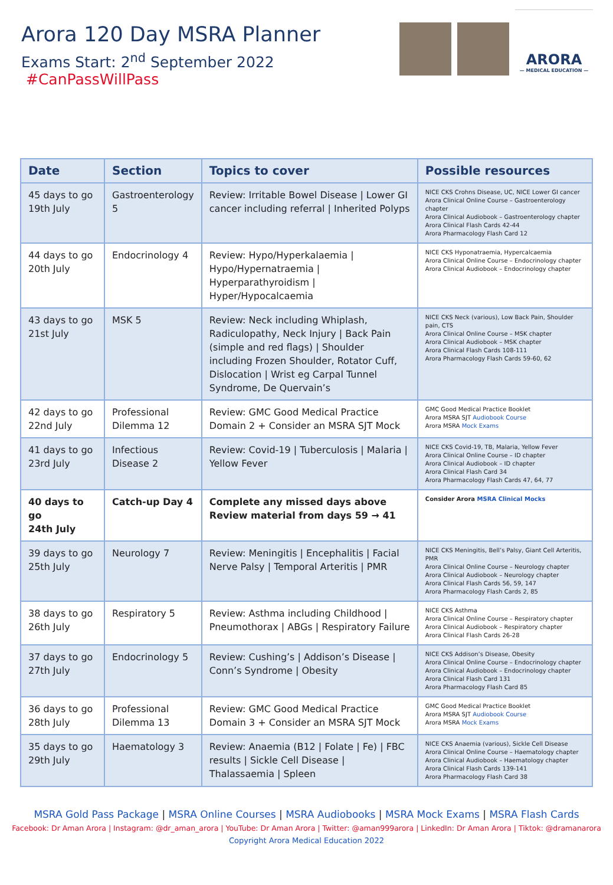Arora 120 Day MSRA Planner
Exams Start: 2<sup>nd</sup> September 2022 #CanPassWillPass
ARORA
— MEDICAL EDUCATION —
| Date | Section | Topics to cover | Possible resources |
| --- | --- | --- | --- |
| 45 days to go 19th July | Gastroenterology 5 | Review: Irritable Bowel Disease / Lower GI cancer including referral / Inherited Polyps | NICE CKS Crohns Disease, UC, NICE Lower GI cancer Arora Clinical Online Course – Gastroenterology chapter Arora Clinical Audiobook – Gastroenterology chapter Arora Clinical Flash Cards 42-44 Arora Pharmacology Flash Card 12 |
| 44 days to go 20th July | Endocrinology 4 | Review: Hypo/Hyperkalaemia / Hypo/Hypernatraemia / Hyperparathyroidism / Hyper/Hypocalcaemia | NICE CKS Hyponatraemia, Hypercalcaemia Arora Clinical Online Course – Endocrinology chapter Arora Clinical Audiobook – Endocrinology chapter |
| 43 days to go 21st July | MSK 5 | Review: Neck including Whiplash, Radiculopathy, Neck Injury / Back Pain (simple and red flags) / Shoulder including Frozen Shoulder, Rotator Cuff, Dislocation / Wrist eg Carpal Tunnel Syndrome, De Quervain’s | NICE CKS Neck (various), Low Back Pain, Shoulder pain, CTS Arora Clinical Online Course – MSK chapter Arora Clinical Audiobook – MSK chapter Arora Clinical Flash Cards 108-111 Arora Pharmacology Flash Cards 59-60, 62 |
| 42 days to go 22nd July | Professional Dilemma 12 | Review: GMC Good Medical Practice Domain 2 + Consider an MSRA SJT Mock | GMC Good Medical Practice Booklet Arora MSRA SJT Audiobook Course Arora MSRA Mock Exams |
| 41 days to go 23rd July | Infectious Disease 2 | Review: Covid-19 / Tuberculosis / Malaria / Yellow Fever | NICE CKS Covid-19, TB, Malaria, Yellow Fever Arora Clinical Online Course – ID chapter Arora Clinical Audiobook – ID chapter Arora Clinical Flash Card 34 Arora Pharmacology Flash Cards 47, 64, 77 |
| 40 days to go 24th July | Catch-up Day 4 | Complete any missed days above Review material from days 59 → 41 | Consider Arora MSRA Clinical Mocks |
| 39 days to go 25th July | Neurology 7 | Review: Meningitis / Encephalitis / Facial Nerve Palsy / Temporal Arteritis / PMR | NICE CKS Meningitis, Bell’s Palsy, Giant Cell Arteritis, PMR Arora Clinical Online Course – Neurology chapter Arora Clinical Audiobook – Neurology chapter Arora Clinical Flash Cards 56, 59, 147 Arora Pharmacology Flash Cards 2, 85 |
| 38 days to go 26th July | Respiratory 5 | Review: Asthma including Childhood / Pneumothorax / ABGs / Respiratory Failure | NICE CKS Asthma Arora Clinical Online Course – Respiratory chapter Arora Clinical Audiobook – Respiratory chapter Arora Clinical Flash Cards 26-28 |
| 37 days to go 27th July | Endocrinology 5 | Review: Cushing’s / Addison’s Disease / Conn’s Syndrome / Obesity | NICE CKS Addison’s Disease, Obesity Arora Clinical Online Course – Endocrinology chapter Arora Clinical Audiobook – Endocrinology chapter Arora Clinical Flash Card 131 Arora Pharmacology Flash Card 85 |
| 36 days to go 28th July | Professional Dilemma 13 | Review: GMC Good Medical Practice Domain 3 + Consider an MSRA SJT Mock | GMC Good Medical Practice Booklet Arora MSRA SJT Audiobook Course Arora MSRA Mock Exams |
| 35 days to go 29th July | Haematology 3 | Review: Anaemia (B12 / Folate / Fe) / FBC results / Sickle Cell Disease / Thalassaemia / Spleen | NICE CKS Anaemia (various), Sickle Cell Disease Arora Clinical Online Course – Haematology chapter Arora Clinical Audiobook – Haematology chapter Arora Clinical Flash Cards 139-141 Arora Pharmacology Flash Card 38 |
MSRA Gold Pass Package | MSRA Online Courses | MSRA Audiobooks | MSRA Mock Exams | MSRA Flash Cards
Facebook: Dr Aman Arora | Instagram: @dr_aman_arora | YouTube: Dr Aman Arora | Twitter: @aman999arora | LinkedIn: Dr Aman Arora | Tiktok: @dramanarora
Copyright Arora Medical Education 2022